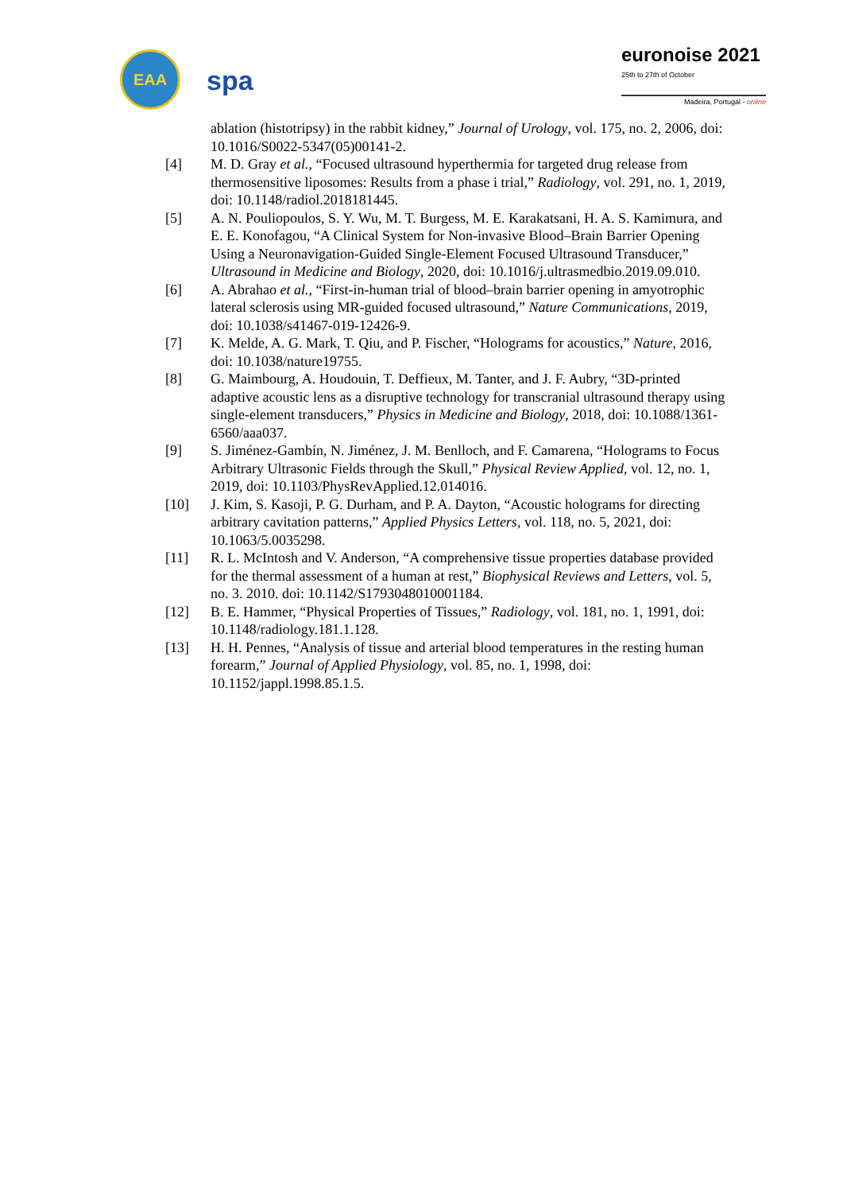EAA
spa
euronoise 2021
25th to 27th of October
Madeira, Portugal - online
ablation (histotripsy) in the rabbit kidney,” Journal of Urology, vol. 175, no. 2, 2006, doi: 10.1016/S0022-5347(05)00141-2.
[4] M. D. Gray et al., “Focused ultrasound hyperthermia for targeted drug release from thermosensitive liposomes: Results from a phase i trial,” Radiology, vol. 291, no. 1, 2019, doi: 10.1148/radiol.2018181445.
[5] A. N. Pouliopoulos, S. Y. Wu, M. T. Burgess, M. E. Karakatsani, H. A. S. Kamimura, and E. E. Konofagou, “A Clinical System for Non-invasive Blood–Brain Barrier Opening Using a Neuronavigation-Guided Single-Element Focused Ultrasound Transducer,” Ultrasound in Medicine and Biology, 2020, doi: 10.1016/j.ultrasmedbio.2019.09.010.
[6] A. Abrahao et al., “First-in-human trial of blood–brain barrier opening in amyotrophic lateral sclerosis using MR-guided focused ultrasound,” Nature Communications, 2019, doi: 10.1038/s41467-019-12426-9.
[7] K. Melde, A. G. Mark, T. Qiu, and P. Fischer, “Holograms for acoustics,” Nature, 2016, doi: 10.1038/nature19755.
[8] G. Maimbourg, A. Houdouin, T. Deffieux, M. Tanter, and J. F. Aubry, “3D-printed adaptive acoustic lens as a disruptive technology for transcranial ultrasound therapy using single-element transducers,” Physics in Medicine and Biology, 2018, doi: 10.1088/1361-6560/aaa037.
[9] S. Jiménez-Gambín, N. Jiménez, J. M. Benlloch, and F. Camarena, “Holograms to Focus Arbitrary Ultrasonic Fields through the Skull,” Physical Review Applied, vol. 12, no. 1, 2019, doi: 10.1103/PhysRevApplied.12.014016.
[10] J. Kim, S. Kasoji, P. G. Durham, and P. A. Dayton, “Acoustic holograms for directing arbitrary cavitation patterns,” Applied Physics Letters, vol. 118, no. 5, 2021, doi: 10.1063/5.0035298.
[11] R. L. McIntosh and V. Anderson, “A comprehensive tissue properties database provided for the thermal assessment of a human at rest,” Biophysical Reviews and Letters, vol. 5, no. 3. 2010. doi: 10.1142/S1793048010001184.
[12] B. E. Hammer, “Physical Properties of Tissues,” Radiology, vol. 181, no. 1, 1991, doi: 10.1148/radiology.181.1.128.
[13] H. H. Pennes, “Analysis of tissue and arterial blood temperatures in the resting human forearm,” Journal of Applied Physiology, vol. 85, no. 1, 1998, doi: 10.1152/jappl.1998.85.1.5.